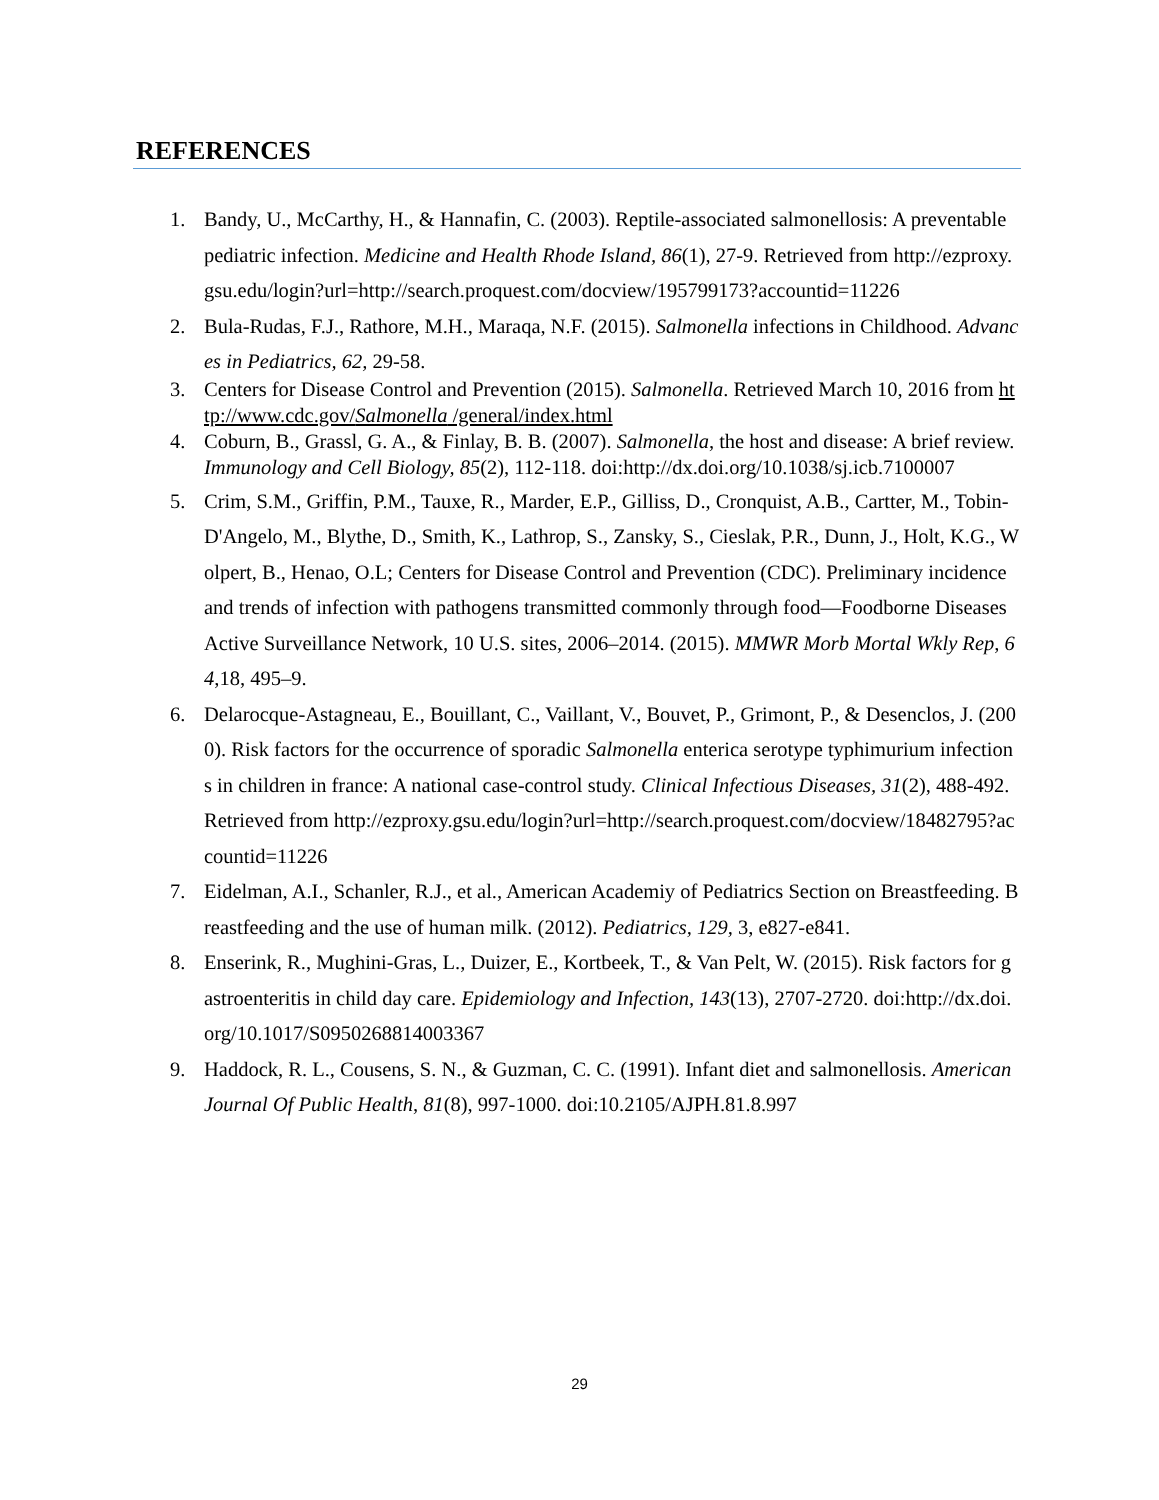REFERENCES
1. Bandy, U., McCarthy, H., & Hannafin, C. (2003). Reptile-associated salmonellosis: A preventable pediatric infection. Medicine and Health Rhode Island, 86(1), 27-9. Retrieved from http://ezproxy.gsu.edu/login?url=http://search.proquest.com/docview/195799173?accountid=11226
2. Bula-Rudas, F.J., Rathore, M.H., Maraqa, N.F. (2015). Salmonella infections in Childhood. Advances in Pediatrics, 62, 29-58.
3. Centers for Disease Control and Prevention (2015). Salmonella. Retrieved March 10, 2016 from http://www.cdc.gov/Salmonella /general/index.html
4. Coburn, B., Grassl, G. A., & Finlay, B. B. (2007). Salmonella, the host and disease: A brief review. Immunology and Cell Biology, 85(2), 112-118. doi:http://dx.doi.org/10.1038/sj.icb.7100007
5. Crim, S.M., Griffin, P.M., Tauxe, R., Marder, E.P., Gilliss, D., Cronquist, A.B., Cartter, M., Tobin-D'Angelo, M., Blythe, D., Smith, K., Lathrop, S., Zansky, S., Cieslak, P.R., Dunn, J., Holt, K.G., Wolpert, B., Henao, O.L; Centers for Disease Control and Prevention (CDC). Preliminary incidence and trends of infection with pathogens transmitted commonly through food—Foodborne Diseases Active Surveillance Network, 10 U.S. sites, 2006–2014. (2015). MMWR Morb Mortal Wkly Rep, 64,18, 495–9.
6. Delarocque-Astagneau, E., Bouillant, C., Vaillant, V., Bouvet, P., Grimont, P., & Desenclos, J. (2000). Risk factors for the occurrence of sporadic Salmonella enterica serotype typhimurium infections in children in france: A national case-control study. Clinical Infectious Diseases, 31(2), 488-492. Retrieved from http://ezproxy.gsu.edu/login?url=http://search.proquest.com/docview/18482795?accountid=11226
7. Eidelman, A.I., Schanler, R.J., et al., American Academiy of Pediatrics Section on Breastfeeding. Breastfeeding and the use of human milk. (2012). Pediatrics, 129, 3, e827-e841.
8. Enserink, R., Mughini-Gras, L., Duizer, E., Kortbeek, T., & Van Pelt, W. (2015). Risk factors for gastroenteritis in child day care. Epidemiology and Infection, 143(13), 2707-2720. doi:http://dx.doi.org/10.1017/S0950268814003367
9. Haddock, R. L., Cousens, S. N., & Guzman, C. C. (1991). Infant diet and salmonellosis. American Journal Of Public Health, 81(8), 997-1000. doi:10.2105/AJPH.81.8.997
29